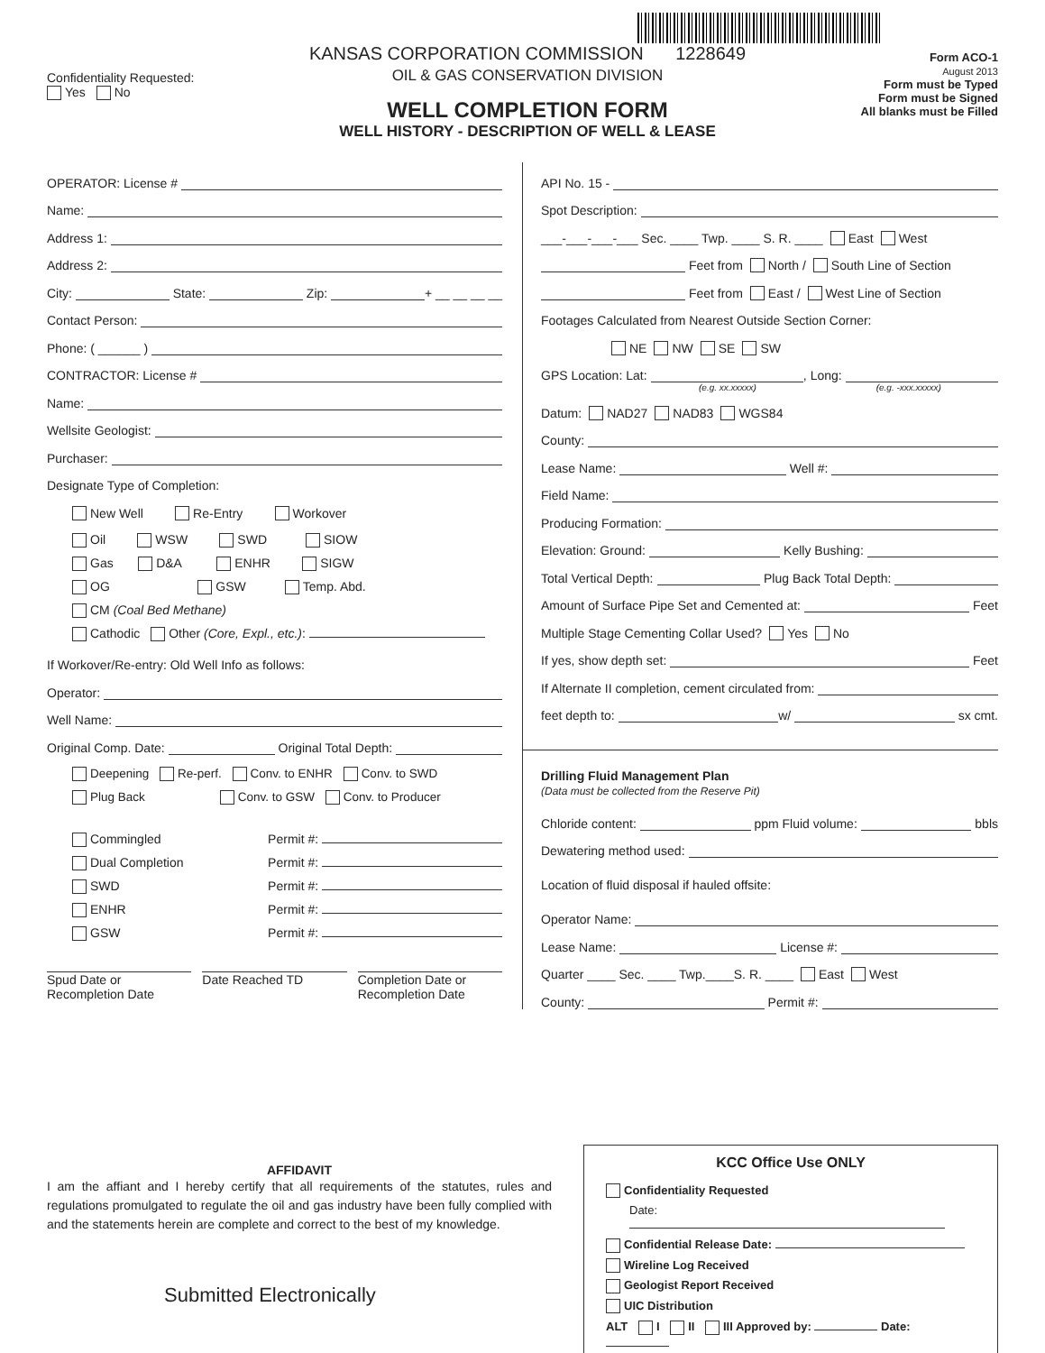Confidentiality Requested:
Yes No
KANSAS CORPORATION COMMISSION 1228649
OIL & GAS CONSERVATION DIVISION
WELL COMPLETION FORM
WELL HISTORY - DESCRIPTION OF WELL & LEASE
Form ACO-1
August 2013
Form must be Typed
Form must be Signed
All blanks must be Filled
OPERATOR: License #
Name:
Address 1:
Address 2:
City: State: Zip: + __ __ __ __
Contact Person:
Phone: ( ______ )
CONTRACTOR: License #
Name:
Wellsite Geologist:
Purchaser:
Designate Type of Completion:
New Well Re-Entry Workover
Oil WSW SWD SIOW
Gas D&A ENHR SIGW
OG GSW Temp. Abd.
CM (Coal Bed Methane)
Cathodic Other (Core, Expl., etc.):
If Workover/Re-entry: Old Well Info as follows:
Operator:
Well Name:
Original Comp. Date: Original Total Depth:
Deepening Re-perf. Conv. to ENHR Conv. to SWD
Plug Back Conv. to GSW Conv. to Producer
Commingled Permit #:
Dual Completion Permit #:
SWD Permit #:
ENHR Permit #:
GSW Permit #:
Spud Date or
Recompletion Date
Date Reached TD Completion Date or
Recompletion Date
API No. 15 -
Spot Description:
___-___-___-___ Sec. ____ Twp. ____ S. R. ____ East West
Feet from North / South Line of Section
Feet from East / West Line of Section
Footages Calculated from Nearest Outside Section Corner:
NE NW SE SW
GPS Location: Lat: , Long:
(e.g. xx.xxxxx) (e.g. -xxx.xxxxx)
Datum: NAD27 NAD83 WGS84
County:
Lease Name: Well #:
Field Name:
Producing Formation:
Elevation: Ground: Kelly Bushing:
Total Vertical Depth: Plug Back Total Depth:
Amount of Surface Pipe Set and Cemented at: Feet
Multiple Stage Cementing Collar Used? Yes No
If yes, show depth set: Feet
If Alternate II completion, cement circulated from:
feet depth to: w/ sx cmt.
Drilling Fluid Management Plan
(Data must be collected from the Reserve Pit)
Chloride content: ppm Fluid volume: bbls
Dewatering method used:
Location of fluid disposal if hauled offsite:
Operator Name:
Lease Name: License #:
Quarter ____ Sec. ____ Twp.____S. R. ____ East West
County: Permit #:
AFFIDAVIT
I am the affiant and I hereby certify that all requirements of the statutes, rules and regulations promulgated to regulate the oil and gas industry have been fully complied with and the statements herein are complete and correct to the best of my knowledge.
Submitted Electronically
KCC Office Use ONLY
Confidentiality Requested
Date:
Confidential Release Date:
Wireline Log Received
Geologist Report Received
UIC Distribution
ALT I II III Approved by: Date: